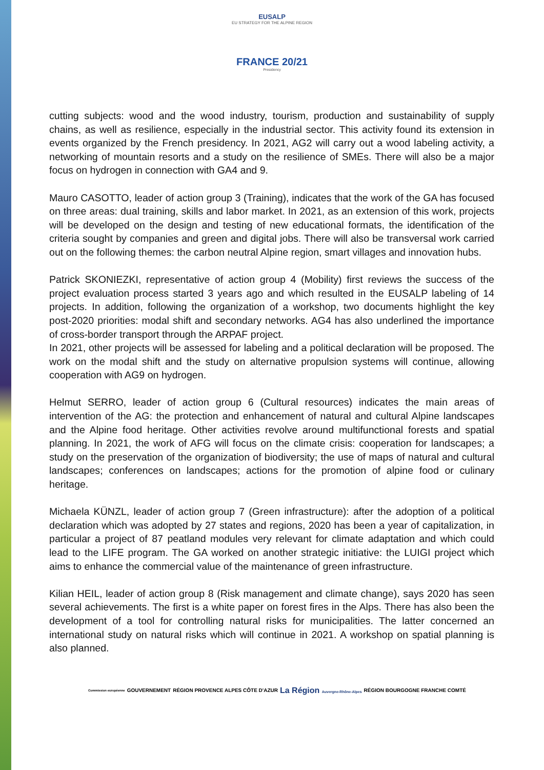EUSALP
EU STRATEGY FOR THE ALPINE REGION
FRANCE 20/21
Presidency
cutting subjects: wood and the wood industry, tourism, production and sustainability of supply chains, as well as resilience, especially in the industrial sector. This activity found its extension in events organized by the French presidency. In 2021, AG2 will carry out a wood labeling activity, a networking of mountain resorts and a study on the resilience of SMEs. There will also be a major focus on hydrogen in connection with GA4 and 9.
Mauro CASOTTO, leader of action group 3 (Training), indicates that the work of the GA has focused on three areas: dual training, skills and labor market. In 2021, as an extension of this work, projects will be developed on the design and testing of new educational formats, the identification of the criteria sought by companies and green and digital jobs. There will also be transversal work carried out on the following themes: the carbon neutral Alpine region, smart villages and innovation hubs.
Patrick SKONIEZKI, representative of action group 4 (Mobility) first reviews the success of the project evaluation process started 3 years ago and which resulted in the EUSALP labeling of 14 projects. In addition, following the organization of a workshop, two documents highlight the key post-2020 priorities: modal shift and secondary networks. AG4 has also underlined the importance of cross-border transport through the ARPAF project.
In 2021, other projects will be assessed for labeling and a political declaration will be proposed. The work on the modal shift and the study on alternative propulsion systems will continue, allowing cooperation with AG9 on hydrogen.
Helmut SERRO, leader of action group 6 (Cultural resources) indicates the main areas of intervention of the AG: the protection and enhancement of natural and cultural Alpine landscapes and the Alpine food heritage. Other activities revolve around multifunctional forests and spatial planning. In 2021, the work of AFG will focus on the climate crisis: cooperation for landscapes; a study on the preservation of the organization of biodiversity; the use of maps of natural and cultural landscapes; conferences on landscapes; actions for the promotion of alpine food or culinary heritage.
Michaela KÜNZL, leader of action group 7 (Green infrastructure): after the adoption of a political declaration which was adopted by 27 states and regions, 2020 has been a year of capitalization, in particular a project of 87 peatland modules very relevant for climate adaptation and which could lead to the LIFE program. The GA worked on another strategic initiative: the LUIGI project which aims to enhance the commercial value of the maintenance of green infrastructure.
Kilian HEIL, leader of action group 8 (Risk management and climate change), says 2020 has seen several achievements. The first is a white paper on forest fires in the Alps. There has also been the development of a tool for controlling natural risks for municipalities. The latter concerned an international study on natural risks which will continue in 2021. A workshop on spatial planning is also planned.
Commission européenne
GOUVERNEMENT
RÉGION PROVENCE ALPES CÔTE D'AZUR
La Région Auvergne-Rhône-Alpes
RÉGION BOURGOGNE FRANCHE COMTÉ